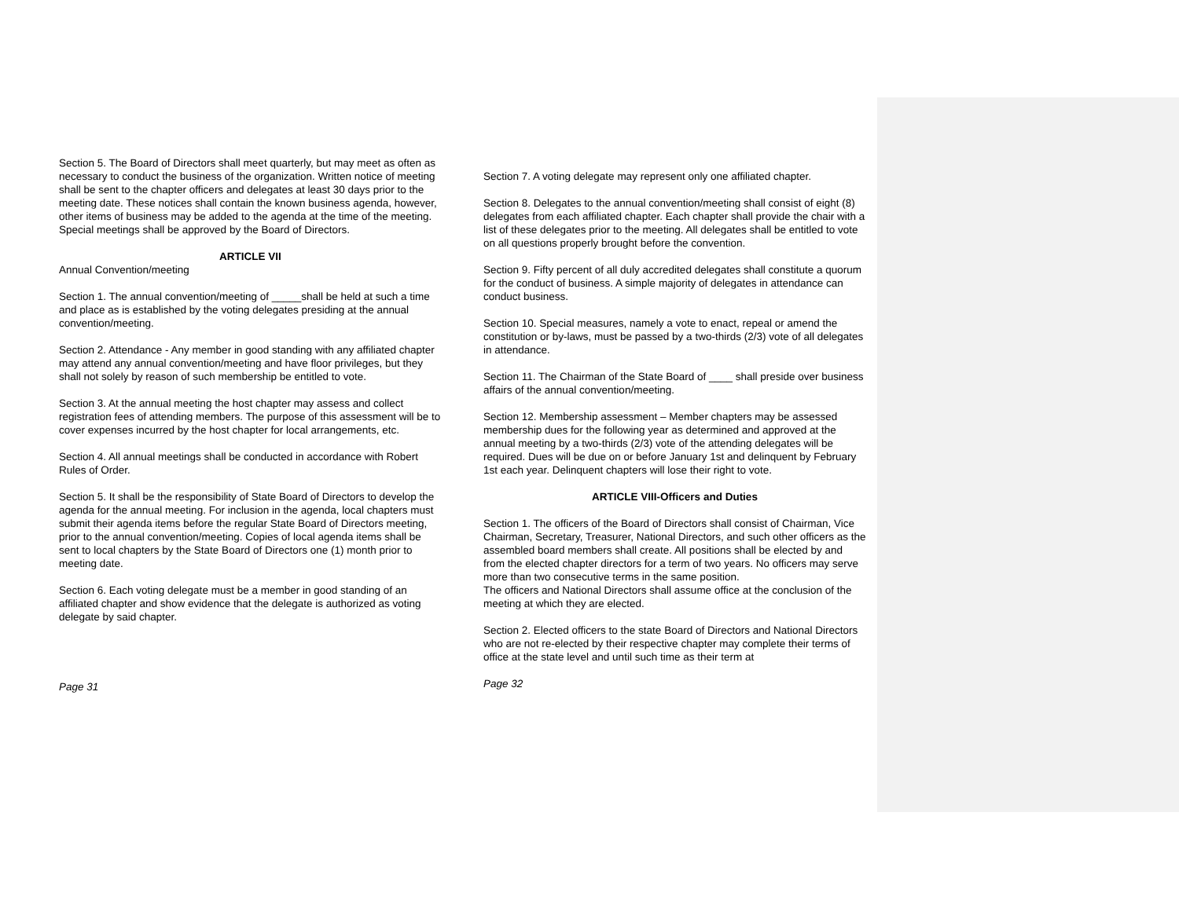Section 5. The Board of Directors shall meet quarterly, but may meet as often as necessary to conduct the business of the organization. Written notice of meeting shall be sent to the chapter officers and delegates at least 30 days prior to the meeting date. These notices shall contain the known business agenda, however, other items of business may be added to the agenda at the time of the meeting. Special meetings shall be approved by the Board of Directors.
ARTICLE VII
Annual Convention/meeting
Section 1. The annual convention/meeting of _____shall be held at such a time and place as is established by the voting delegates presiding at the annual convention/meeting.
Section 2. Attendance - Any member in good standing with any affiliated chapter may attend any annual convention/meeting and have floor privileges, but they shall not solely by reason of such membership be entitled to vote.
Section 3. At the annual meeting the host chapter may assess and collect registration fees of attending members. The purpose of this assessment will be to cover expenses incurred by the host chapter for local arrangements, etc.
Section 4. All annual meetings shall be conducted in accordance with Robert Rules of Order.
Section 5. It shall be the responsibility of State Board of Directors to develop the agenda for the annual meeting. For inclusion in the agenda, local chapters must submit their agenda items before the regular State Board of Directors meeting, prior to the annual convention/meeting. Copies of local agenda items shall be sent to local chapters by the State Board of Directors one (1) month prior to meeting date.
Section 6. Each voting delegate must be a member in good standing of an affiliated chapter and show evidence that the delegate is authorized as voting delegate by said chapter.
Page 31
Section 7. A voting delegate may represent only one affiliated chapter.
Section 8. Delegates to the annual convention/meeting shall consist of eight (8) delegates from each affiliated chapter. Each chapter shall provide the chair with a list of these delegates prior to the meeting. All delegates shall be entitled to vote on all questions properly brought before the convention.
Section 9. Fifty percent of all duly accredited delegates shall constitute a quorum for the conduct of business. A simple majority of delegates in attendance can conduct business.
Section 10. Special measures, namely a vote to enact, repeal or amend the constitution or by-laws, must be passed by a two-thirds (2/3) vote of all delegates in attendance.
Section 11. The Chairman of the State Board of ____ shall preside over business affairs of the annual convention/meeting.
Section 12. Membership assessment – Member chapters may be assessed membership dues for the following year as determined and approved at the annual meeting by a two-thirds (2/3) vote of the attending delegates will be required. Dues will be due on or before January 1st and delinquent by February 1st each year. Delinquent chapters will lose their right to vote.
ARTICLE VIII-Officers and Duties
Section 1. The officers of the Board of Directors shall consist of Chairman, Vice Chairman, Secretary, Treasurer, National Directors, and such other officers as the assembled board members shall create. All positions shall be elected by and from the elected chapter directors for a term of two years. No officers may serve more than two consecutive terms in the same position.
The officers and National Directors shall assume office at the conclusion of the meeting at which they are elected.
Section 2. Elected officers to the state Board of Directors and National Directors who are not re-elected by their respective chapter may complete their terms of office at the state level and until such time as their term at
Page 32